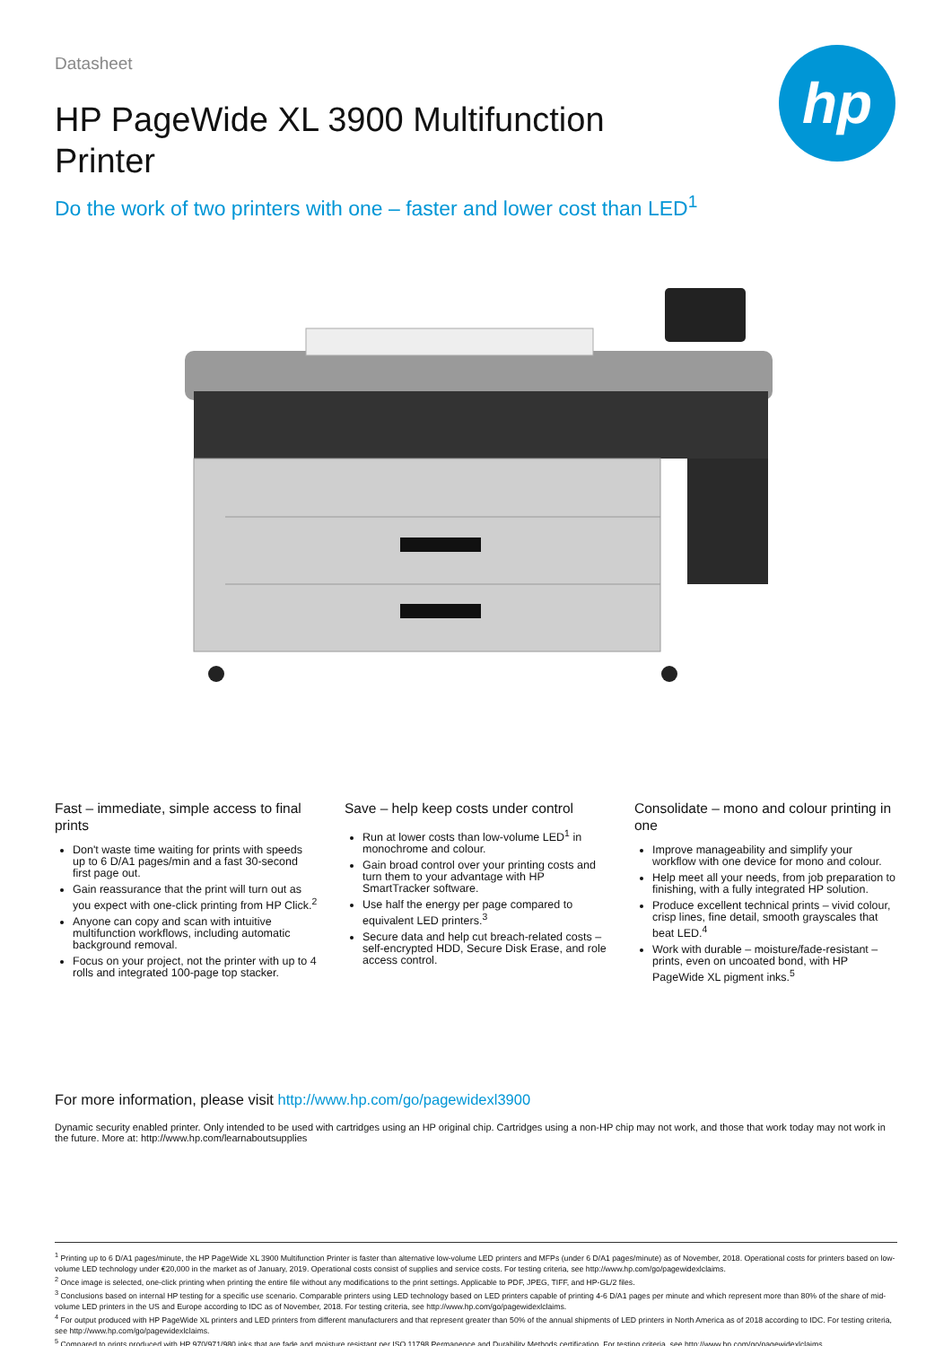hp
Datasheet
HP PageWide XL 3900 Multifunction Printer
Do the work of two printers with one – faster and lower cost than LED<sup>1</sup>
Fast – immediate, simple access to final prints
Don't waste time waiting for prints with speeds up to 6 D/A1 pages/min and a fast 30-second first page out.
Gain reassurance that the print will turn out as you expect with one-click printing from HP Click.<sup>2</sup>
Anyone can copy and scan with intuitive multifunction workflows, including automatic background removal.
Focus on your project, not the printer with up to 4 rolls and integrated 100-page top stacker.
Save – help keep costs under control
Run at lower costs than low-volume LED<sup>1</sup> in monochrome and colour.
Gain broad control over your printing costs and turn them to your advantage with HP SmartTracker software.
Use half the energy per page compared to equivalent LED printers.<sup>3</sup>
Secure data and help cut breach-related costs – self-encrypted HDD, Secure Disk Erase, and role access control.
Consolidate – mono and colour printing in one
Improve manageability and simplify your workflow with one device for mono and colour.
Help meet all your needs, from job preparation to finishing, with a fully integrated HP solution.
Produce excellent technical prints – vivid colour, crisp lines, fine detail, smooth grayscales that beat LED.<sup>4</sup>
Work with durable – moisture/fade-resistant – prints, even on uncoated bond, with HP PageWide XL pigment inks.<sup>5</sup>
For more information, please visit http://www.hp.com/go/pagewidexl3900
Dynamic security enabled printer. Only intended to be used with cartridges using an HP original chip. Cartridges using a non-HP chip may not work, and those that work today may not work in the future. More at: http://www.hp.com/learnaboutsupplies
<sup>1</sup> Printing up to 6 D/A1 pages/minute, the HP PageWide XL 3900 Multifunction Printer is faster than alternative low-volume LED printers and MFPs (under 6 D/A1 pages/minute) as of November, 2018. Operational costs for printers based on low-volume LED technology under €20,000 in the market as of January, 2019. Operational costs consist of supplies and service costs. For testing criteria, see http://www.hp.com/go/pagewidexlclaims.
<sup>2</sup> Once image is selected, one-click printing when printing the entire file without any modifications to the print settings. Applicable to PDF, JPEG, TIFF, and HP-GL/2 files.
<sup>3</sup> Conclusions based on internal HP testing for a specific use scenario. Comparable printers using LED technology based on LED printers capable of printing 4-6 D/A1 pages per minute and which represent more than 80% of the share of mid-volume LED printers in the US and Europe according to IDC as of November, 2018. For testing criteria, see http://www.hp.com/go/pagewidexlclaims.
<sup>4</sup> For output produced with HP PageWide XL printers and LED printers from different manufacturers and that represent greater than 50% of the annual shipments of LED printers in North America as of 2018 according to IDC. For testing criteria, see http://www.hp.com/go/pagewidexlclaims.
<sup>5</sup> Compared to prints produced with HP 970/971/980 inks that are fade and moisture resistant per ISO 11798 Permanence and Durability Methods certification. For testing criteria, see http://www.hp.com/go/pagewidexlclaims.